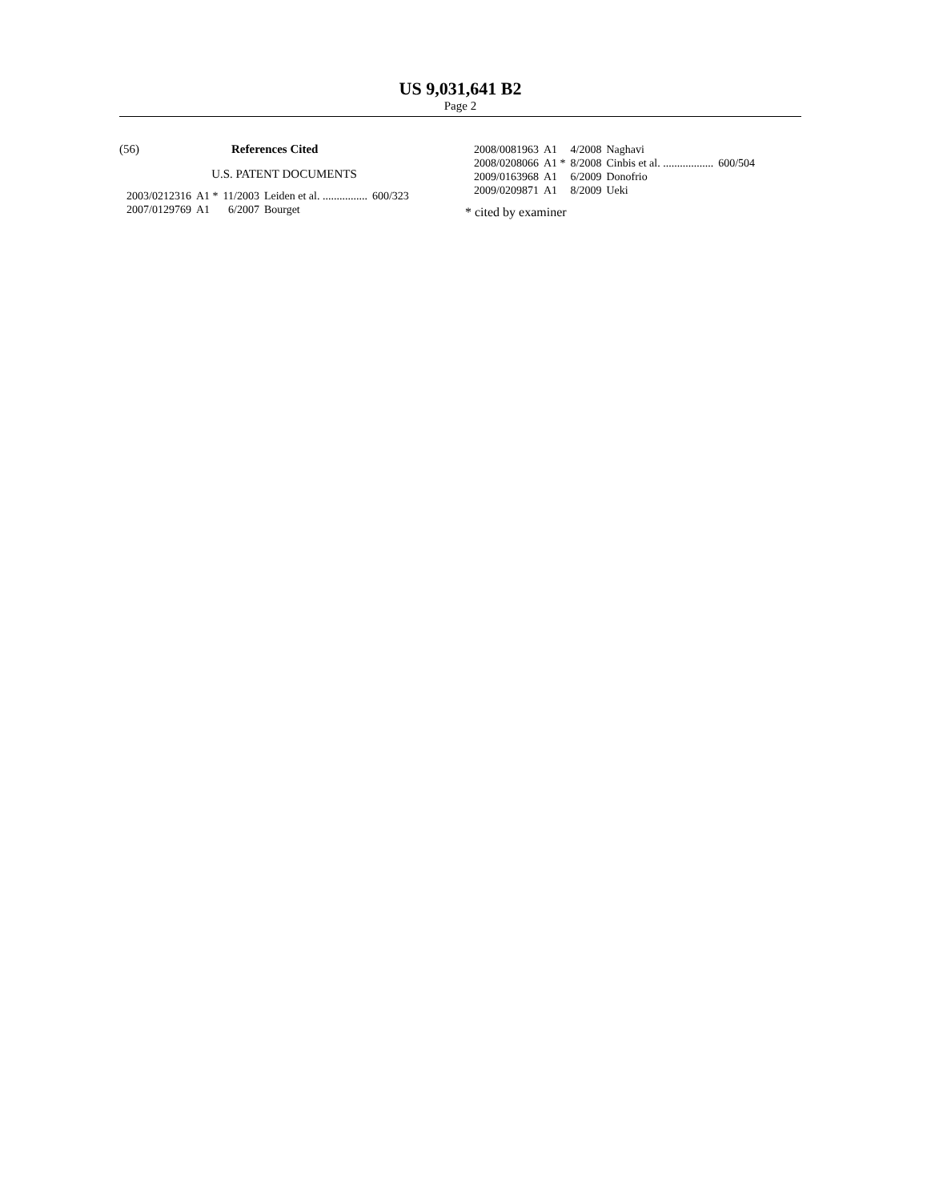US 9,031,641 B2
Page 2
(56) References Cited
U.S. PATENT DOCUMENTS
| 2003/0212316 | A1 * | 11/2003 | Leiden et al. ................ | 600/323 |
| 2007/0129769 | A1 | 6/2007 | Bourget | |
| 2008/0081963 | A1 | 4/2008 | Naghavi | |
| 2008/0208066 | A1 * | 8/2008 | Cinbis et al. .................. | 600/504 |
| 2009/0163968 | A1 | 6/2009 | Donofrio | |
| 2009/0209871 | A1 | 8/2009 | Ueki | |
* cited by examiner